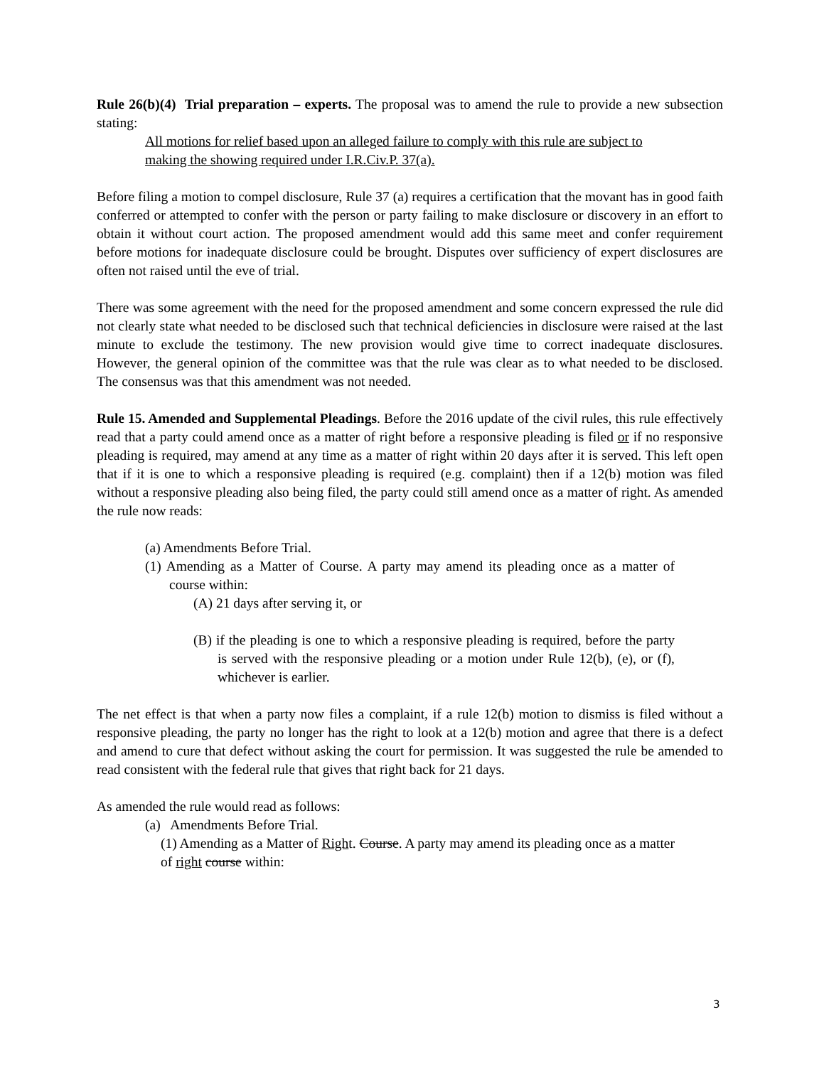Rule 26(b)(4) Trial preparation – experts. The proposal was to amend the rule to provide a new subsection stating:
All motions for relief based upon an alleged failure to comply with this rule are subject to making the showing required under I.R.Civ.P. 37(a).
Before filing a motion to compel disclosure, Rule 37 (a) requires a certification that the movant has in good faith conferred or attempted to confer with the person or party failing to make disclosure or discovery in an effort to obtain it without court action. The proposed amendment would add this same meet and confer requirement before motions for inadequate disclosure could be brought. Disputes over sufficiency of expert disclosures are often not raised until the eve of trial.
There was some agreement with the need for the proposed amendment and some concern expressed the rule did not clearly state what needed to be disclosed such that technical deficiencies in disclosure were raised at the last minute to exclude the testimony. The new provision would give time to correct inadequate disclosures. However, the general opinion of the committee was that the rule was clear as to what needed to be disclosed. The consensus was that this amendment was not needed.
Rule 15. Amended and Supplemental Pleadings. Before the 2016 update of the civil rules, this rule effectively read that a party could amend once as a matter of right before a responsive pleading is filed or if no responsive pleading is required, may amend at any time as a matter of right within 20 days after it is served. This left open that if it is one to which a responsive pleading is required (e.g. complaint) then if a 12(b) motion was filed without a responsive pleading also being filed, the party could still amend once as a matter of right. As amended the rule now reads:
(a) Amendments Before Trial.
(1) Amending as a Matter of Course. A party may amend its pleading once as a matter of course within:
(A) 21 days after serving it, or
(B) if the pleading is one to which a responsive pleading is required, before the party is served with the responsive pleading or a motion under Rule 12(b), (e), or (f), whichever is earlier.
The net effect is that when a party now files a complaint, if a rule 12(b) motion to dismiss is filed without a responsive pleading, the party no longer has the right to look at a 12(b) motion and agree that there is a defect and amend to cure that defect without asking the court for permission. It was suggested the rule be amended to read consistent with the federal rule that gives that right back for 21 days.
As amended the rule would read as follows:
(a) Amendments Before Trial.
(1) Amending as a Matter of Right. Course. A party may amend its pleading once as a matter of right course within:
3